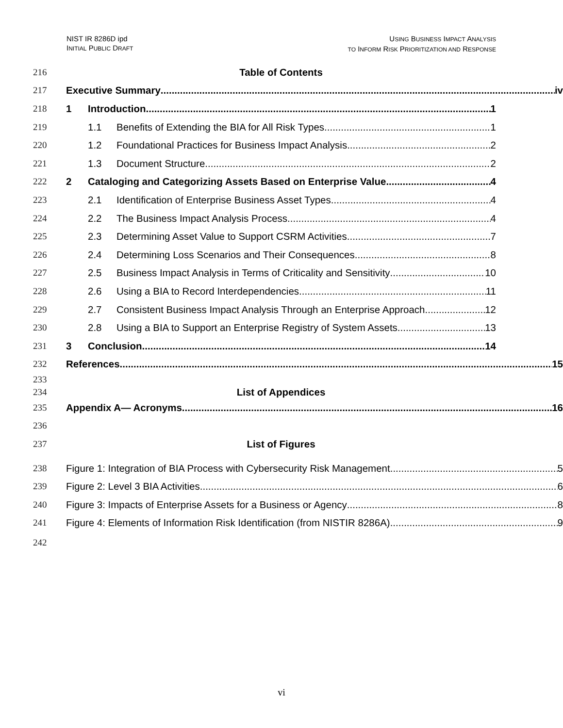NIST IR 8286D ipd
INITIAL PUBLIC DRAFT
USING BUSINESS IMPACT ANALYSIS
TO INFORM RISK PRIORITIZATION AND RESPONSE
216 Table of Contents
217 Executive Summary iv
218
1 Introduction 1
219
1.1 Benefits of Extending the BIA for All Risk Types 1
220
1.2 Foundational Practices for Business Impact Analysis 2
221
1.3 Document Structure 2
222
2 Cataloging and Categorizing Assets Based on Enterprise Value 4
223
2.1 Identification of Enterprise Business Asset Types 4
224
2.2 The Business Impact Analysis Process 4
225
2.3 Determining Asset Value to Support CSRM Activities 7
226
2.4 Determining Loss Scenarios and Their Consequences 8
227
2.5 Business Impact Analysis in Terms of Criticality and Sensitivity 10
228
2.6 Using a BIA to Record Interdependencies 11
229
2.7 Consistent Business Impact Analysis Through an Enterprise Approach 12
230
2.8 Using a BIA to Support an Enterprise Registry of System Assets 13
231
3 Conclusion 14
232 References 15
233
234 List of Appendices
235 Appendix A— Acronyms 16
236
237 List of Figures
238 Figure 1: Integration of BIA Process with Cybersecurity Risk Management 5
239 Figure 2: Level 3 BIA Activities 6
240 Figure 3: Impacts of Enterprise Assets for a Business or Agency 8
241 Figure 4: Elements of Information Risk Identification (from NISTIR 8286A) 9
242
vi